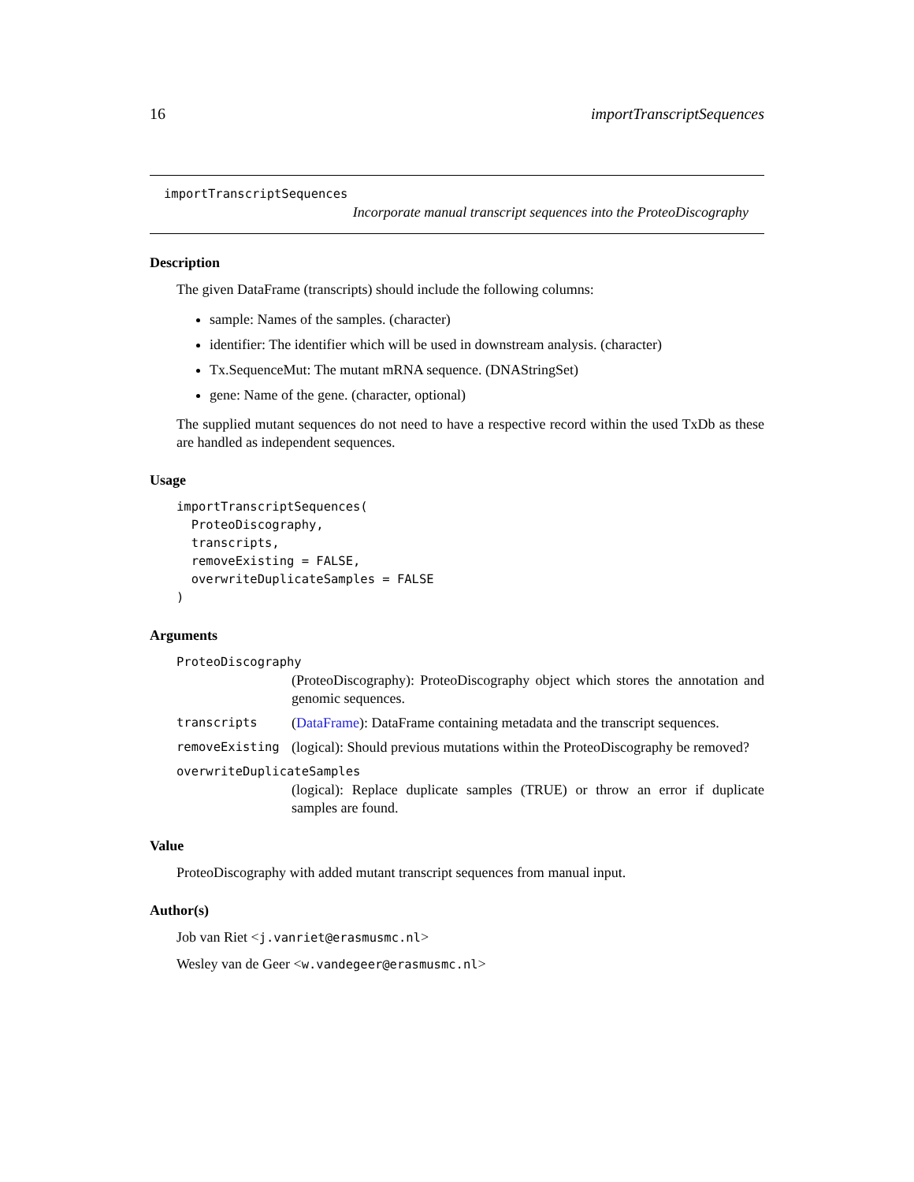16 importTranscriptSequences
importTranscriptSequences
Incorporate manual transcript sequences into the ProteoDiscography
Description
The given DataFrame (transcripts) should include the following columns:
sample: Names of the samples. (character)
identifier: The identifier which will be used in downstream analysis. (character)
Tx.SequenceMut: The mutant mRNA sequence. (DNAStringSet)
gene: Name of the gene. (character, optional)
The supplied mutant sequences do not need to have a respective record within the used TxDb as these are handled as independent sequences.
Usage
importTranscriptSequences(
  ProteoDiscography,
  transcripts,
  removeExisting = FALSE,
  overwriteDuplicateSamples = FALSE
)
Arguments
ProteoDiscography
(ProteoDiscography): ProteoDiscography object which stores the annotation and genomic sequences.
transcripts (DataFrame): DataFrame containing metadata and the transcript sequences.
removeExisting (logical): Should previous mutations within the ProteoDiscography be removed?
overwriteDuplicateSamples
(logical): Replace duplicate samples (TRUE) or throw an error if duplicate samples are found.
Value
ProteoDiscography with added mutant transcript sequences from manual input.
Author(s)
Job van Riet <j.vanriet@erasmusmc.nl>
Wesley van de Geer <w.vandegeer@erasmusmc.nl>